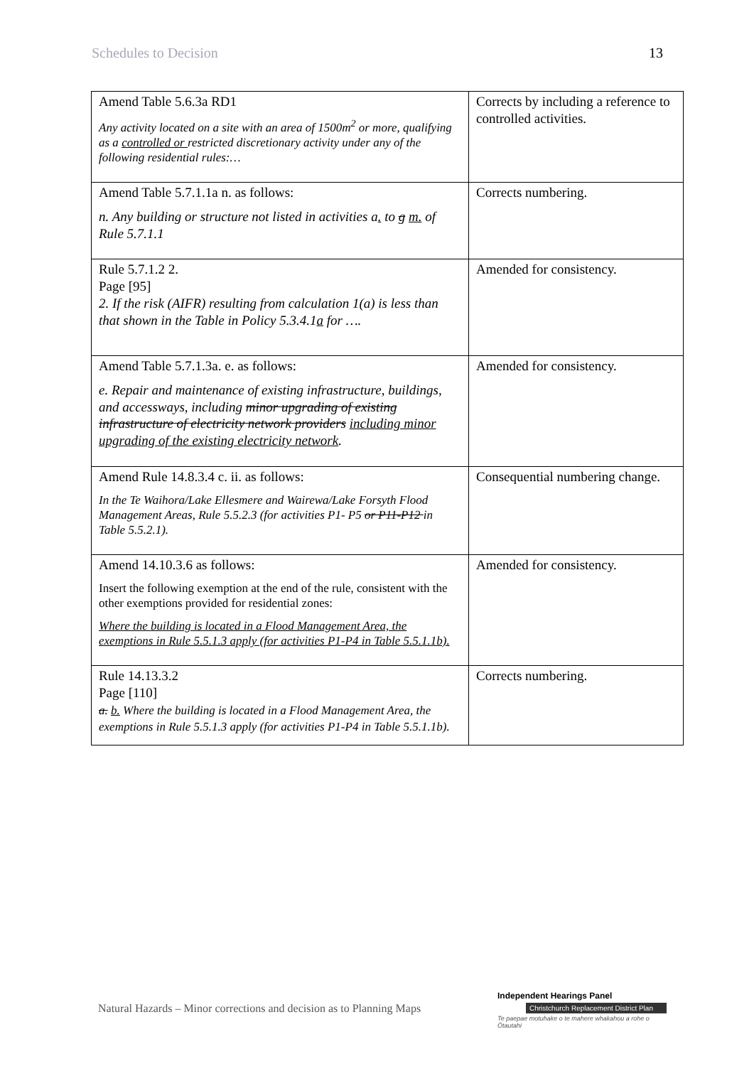Schedules to Decision 13
| Amend Table 5.6.3a RD1 Any activity located on a site with an area of 1500m<sup>2</sup> or more, qualifying as a controlled or restricted discretionary activity under any of the following residential rules:… | Corrects by including a reference to controlled activities. |
| Amend Table 5.7.1.1a n. as follows: n. Any building or structure not listed in activities a . to g m. of Rule 5.7.1.1 | Corrects numbering. |
| Rule 5.7.1.2 2. Page [95] 2. If the risk (AIFR) resulting from calculation 1(a) is less than that shown in the Table in Policy 5.3.4.1 a for …. | Amended for consistency. |
| Amend Table 5.7.1.3a. e. as follows: e. Repair and maintenance of existing infrastructure, buildings, and accessways, including minor upgrading of existing infrastructure of electricity network providers including minor upgrading of the existing electricity network . | Amended for consistency. |
| Amend Rule 14.8.3.4 c. ii. as follows: In the Te Waihora/Lake Ellesmere and Wairewa/Lake Forsyth Flood Management Areas, Rule 5.5.2.3 (for activities P1- P5 or P11-P12 in Table 5.5.2.1). | Consequential numbering change. |
| Amend 14.10.3.6 as follows: Insert the following exemption at the end of the rule, consistent with the other exemptions provided for residential zones: Where the building is located in a Flood Management Area, the exemptions in Rule 5.5.1.3 apply (for activities P1-P4 in Table 5.5.1.1b). | Amended for consistency. |
| Rule 14.13.3.2 Page [110] a. b. Where the building is located in a Flood Management Area, the exemptions in Rule 5.5.1.3 apply (for activities P1-P4 in Table 5.5.1.1b). | Corrects numbering. |
Natural Hazards – Minor corrections and decision as to Planning Maps
Independent Hearings Panel
Christchurch Replacement District Plan
Te paepae motuhake o te mahere whakahou a rohe o Ōtautahi